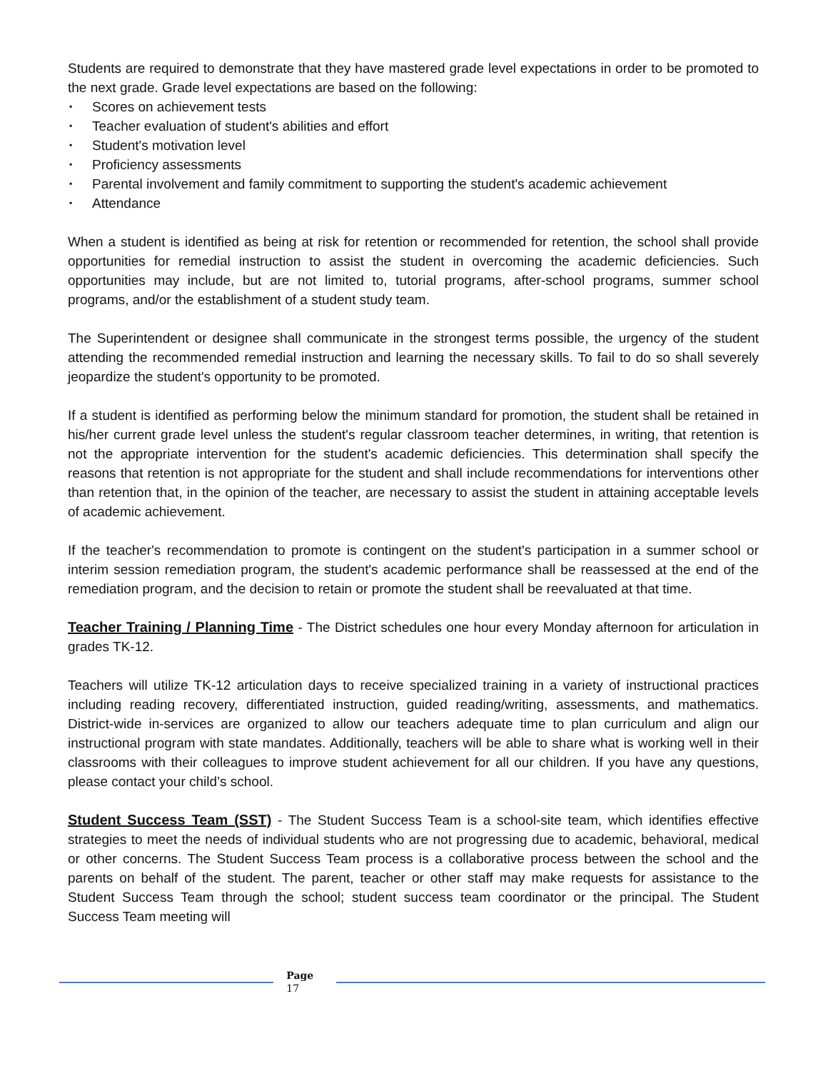Students are required to demonstrate that they have mastered grade level expectations in order to be promoted to the next grade. Grade level expectations are based on the following:
▪ Scores on achievement tests
▪ Teacher evaluation of student's abilities and effort
▪ Student's motivation level
▪ Proficiency assessments
▪ Parental involvement and family commitment to supporting the student's academic achievement
▪ Attendance
When a student is identified as being at risk for retention or recommended for retention, the school shall provide opportunities for remedial instruction to assist the student in overcoming the academic deficiencies. Such opportunities may include, but are not limited to, tutorial programs, after-school programs, summer school programs, and/or the establishment of a student study team.
The Superintendent or designee shall communicate in the strongest terms possible, the urgency of the student attending the recommended remedial instruction and learning the necessary skills. To fail to do so shall severely jeopardize the student's opportunity to be promoted.
If a student is identified as performing below the minimum standard for promotion, the student shall be retained in his/her current grade level unless the student's regular classroom teacher determines, in writing, that retention is not the appropriate intervention for the student's academic deficiencies. This determination shall specify the reasons that retention is not appropriate for the student and shall include recommendations for interventions other than retention that, in the opinion of the teacher, are necessary to assist the student in attaining acceptable levels of academic achievement.
If the teacher's recommendation to promote is contingent on the student's participation in a summer school or interim session remediation program, the student's academic performance shall be reassessed at the end of the remediation program, and the decision to retain or promote the student shall be reevaluated at that time.
Teacher Training / Planning Time - The District schedules one hour every Monday afternoon for articulation in grades TK-12.
Teachers will utilize TK-12 articulation days to receive specialized training in a variety of instructional practices including reading recovery, differentiated instruction, guided reading/writing, assessments, and mathematics. District-wide in-services are organized to allow our teachers adequate time to plan curriculum and align our instructional program with state mandates. Additionally, teachers will be able to share what is working well in their classrooms with their colleagues to improve student achievement for all our children. If you have any questions, please contact your child’s school.
Student Success Team (SST) - The Student Success Team is a school-site team, which identifies effective strategies to meet the needs of individual students who are not progressing due to academic, behavioral, medical or other concerns. The Student Success Team process is a collaborative process between the school and the parents on behalf of the student. The parent, teacher or other staff may make requests for assistance to the Student Success Team through the school; student success team coordinator or the principal. The Student Success Team meeting will
Page
17